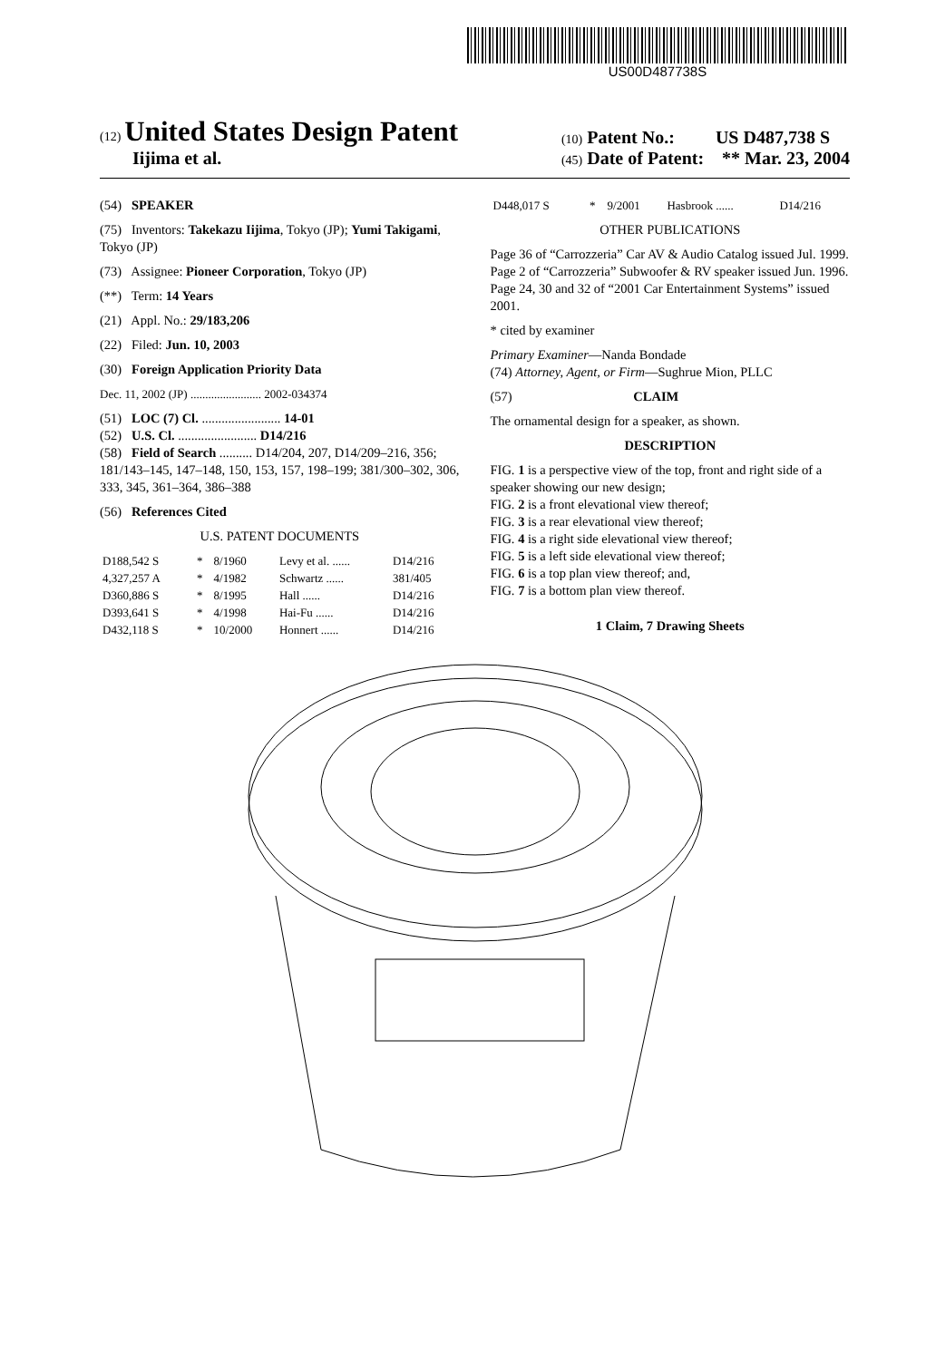US00D487738S
(12) United States Design Patent
Iijima et al.
(10) Patent No.: US D487,738 S
(45) Date of Patent: ** Mar. 23, 2004
(54) SPEAKER
(75) Inventors: Takekazu Iijima, Tokyo (JP); Yumi Takigami, Tokyo (JP)
(73) Assignee: Pioneer Corporation, Tokyo (JP)
(**) Term: 14 Years
(21) Appl. No.: 29/183,206
(22) Filed: Jun. 10, 2003
(30) Foreign Application Priority Data
Dec. 11, 2002 (JP) ........................ 2002-034374
(51) LOC (7) Cl. ........................ 14-01
(52) U.S. Cl. ........................ D14/216
(58) Field of Search .......... D14/204, 207, D14/209–216, 356; 181/143–145, 147–148, 150, 153, 157, 198–199; 381/300–302, 306, 333, 345, 361–364, 386–388
(56) References Cited
U.S. PATENT DOCUMENTS
| D188,542 S | * | 8/1960 | Levy et al. ...... | D14/216 |
| 4,327,257 A | * | 4/1982 | Schwartz ...... | 381/405 |
| D360,886 S | * | 8/1995 | Hall ...... | D14/216 |
| D393,641 S | * | 4/1998 | Hai-Fu ...... | D14/216 |
| D432,118 S | * | 10/2000 | Honnert ...... | D14/216 |
| D448,017 S | * | 9/2001 | Hasbrook ...... | D14/216 |
OTHER PUBLICATIONS
Page 36 of “Carrozzeria” Car AV & Audio Catalog issued Jul. 1999.
Page 2 of “Carrozzeria” Subwoofer & RV speaker issued Jun. 1996.
Page 24, 30 and 32 of “2001 Car Entertainment Systems” issued 2001.
* cited by examiner
Primary Examiner—Nanda Bondade
(74) Attorney, Agent, or Firm—Sughrue Mion, PLLC
(57) CLAIM
The ornamental design for a speaker, as shown.
DESCRIPTION
FIG. 1 is a perspective view of the top, front and right side of a speaker showing our new design;
FIG. 2 is a front elevational view thereof;
FIG. 3 is a rear elevational view thereof;
FIG. 4 is a right side elevational view thereof;
FIG. 5 is a left side elevational view thereof;
FIG. 6 is a top plan view thereof; and,
FIG. 7 is a bottom plan view thereof.
1 Claim, 7 Drawing Sheets